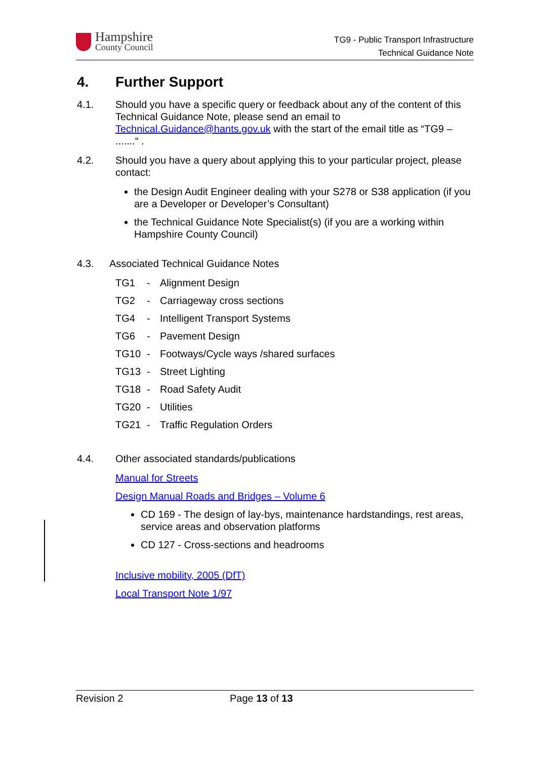Hampshire
County Council
TG9 - Public Transport Infrastructure
Technical Guidance Note
4. Further Support
4.1. Should you have a specific query or feedback about any of the content of this Technical Guidance Note, please send an email to Technical.Guidance@hants.gov.uk with the start of the email title as “TG9 – .......“ .
4.2. Should you have a query about applying this to your particular project, please contact:
the Design Audit Engineer dealing with your S278 or S38 application (if you are a Developer or Developer’s Consultant)
the Technical Guidance Note Specialist(s) (if you are a working within Hampshire County Council)
4.3. Associated Technical Guidance Notes
TG1 - Alignment Design
TG2 - Carriageway cross sections
TG4 - Intelligent Transport Systems
TG6 - Pavement Design
TG10 - Footways/Cycle ways /shared surfaces
TG13 - Street Lighting
TG18 - Road Safety Audit
TG20 - Utilities
TG21 - Traffic Regulation Orders
4.4. Other associated standards/publications
Manual for Streets
Design Manual Roads and Bridges – Volume 6
CD 169 - The design of lay-bys, maintenance hardstandings, rest areas, service areas and observation platforms
CD 127 - Cross-sections and headrooms
Inclusive mobility, 2005 (DfT)
Local Transport Note 1/97
Revision 2 Page 13 of 13